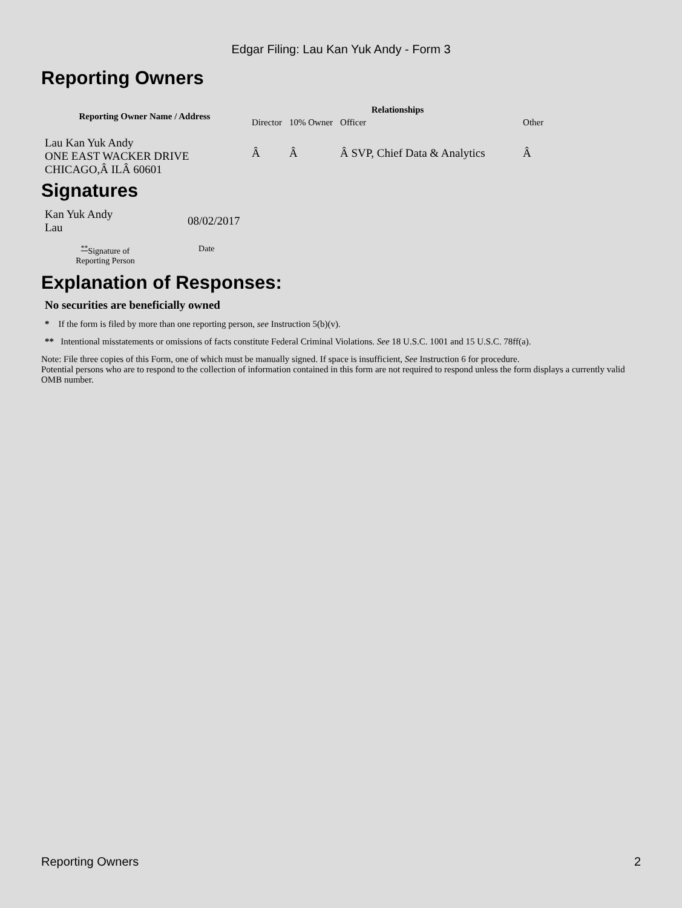Edgar Filing: Lau Kan Yuk Andy - Form 3
Reporting Owners
| Reporting Owner Name / Address | Relationships | | | |
| --- | --- | --- | --- | --- |
| | Director | 10% Owner | Officer | Other |
| Lau Kan Yuk Andy ONE EAST WACKER DRIVE CHICAGO,Â ILÂ 60601 | Â | Â | Â SVP, Chief Data & Analytics | Â |
Signatures
| Kan Yuk Andy Lau | 08/02/2017 |
| <sup>**</sup> Signature of Reporting Person | Date |
Explanation of Responses:
No securities are beneficially owned
* If the form is filed by more than one reporting person, see Instruction 5(b)(v).
** Intentional misstatements or omissions of facts constitute Federal Criminal Violations. See 18 U.S.C. 1001 and 15 U.S.C. 78ff(a).
Note: File three copies of this Form, one of which must be manually signed. If space is insufficient, See Instruction 6 for procedure.
Potential persons who are to respond to the collection of information contained in this form are not required to respond unless the form displays a currently valid OMB number.
Reporting Owners 2